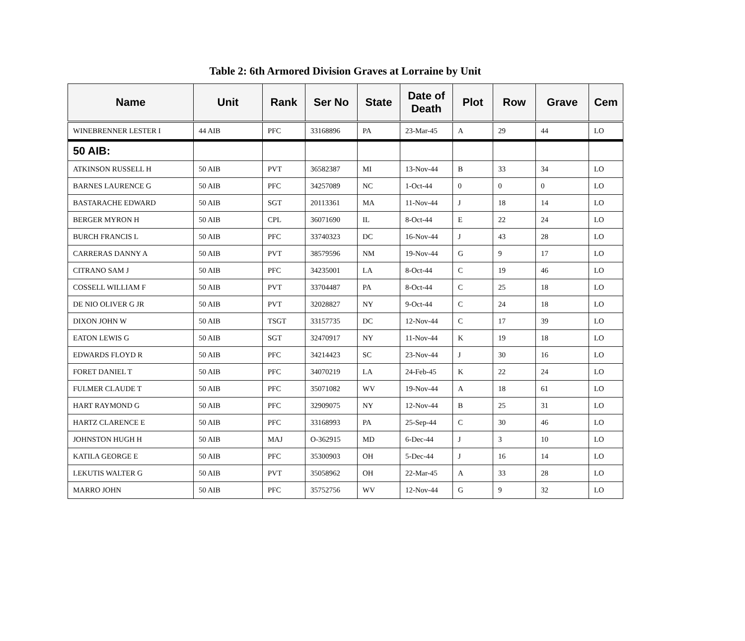Table 2: 6th Armored Division Graves at Lorraine by Unit
| Name | Unit | Rank | Ser No | State | Date of Death | Plot | Row | Grave | Cem |
| --- | --- | --- | --- | --- | --- | --- | --- | --- | --- |
| WINEBRENNER LESTER I | 44 AIB | PFC | 33168896 | PA | 23-Mar-45 | A | 29 | 44 | LO |
| 50 AIB: | | | | | | | | | |
| ATKINSON RUSSELL H | 50 AIB | PVT | 36582387 | MI | 13-Nov-44 | B | 33 | 34 | LO |
| BARNES LAURENCE G | 50 AIB | PFC | 34257089 | NC | 1-Oct-44 | 0 | 0 | 0 | LO |
| BASTARACHE EDWARD | 50 AIB | SGT | 20113361 | MA | 11-Nov-44 | J | 18 | 14 | LO |
| BERGER MYRON H | 50 AIB | CPL | 36071690 | IL | 8-Oct-44 | E | 22 | 24 | LO |
| BURCH FRANCIS L | 50 AIB | PFC | 33740323 | DC | 16-Nov-44 | J | 43 | 28 | LO |
| CARRERAS DANNY A | 50 AIB | PVT | 38579596 | NM | 19-Nov-44 | G | 9 | 17 | LO |
| CITRANO SAM J | 50 AIB | PFC | 34235001 | LA | 8-Oct-44 | C | 19 | 46 | LO |
| COSSELL WILLIAM F | 50 AIB | PVT | 33704487 | PA | 8-Oct-44 | C | 25 | 18 | LO |
| DE NIO OLIVER G JR | 50 AIB | PVT | 32028827 | NY | 9-Oct-44 | C | 24 | 18 | LO |
| DIXON JOHN W | 50 AIB | TSGT | 33157735 | DC | 12-Nov-44 | C | 17 | 39 | LO |
| EATON LEWIS G | 50 AIB | SGT | 32470917 | NY | 11-Nov-44 | K | 19 | 18 | LO |
| EDWARDS FLOYD R | 50 AIB | PFC | 34214423 | SC | 23-Nov-44 | J | 30 | 16 | LO |
| FORET DANIEL T | 50 AIB | PFC | 34070219 | LA | 24-Feb-45 | K | 22 | 24 | LO |
| FULMER CLAUDE T | 50 AIB | PFC | 35071082 | WV | 19-Nov-44 | A | 18 | 61 | LO |
| HART RAYMOND G | 50 AIB | PFC | 32909075 | NY | 12-Nov-44 | B | 25 | 31 | LO |
| HARTZ CLARENCE E | 50 AIB | PFC | 33168993 | PA | 25-Sep-44 | C | 30 | 46 | LO |
| JOHNSTON HUGH H | 50 AIB | MAJ | O-362915 | MD | 6-Dec-44 | J | 3 | 10 | LO |
| KATILA GEORGE E | 50 AIB | PFC | 35300903 | OH | 5-Dec-44 | J | 16 | 14 | LO |
| LEKUTIS WALTER G | 50 AIB | PVT | 35058962 | OH | 22-Mar-45 | A | 33 | 28 | LO |
| MARRO JOHN | 50 AIB | PFC | 35752756 | WV | 12-Nov-44 | G | 9 | 32 | LO |